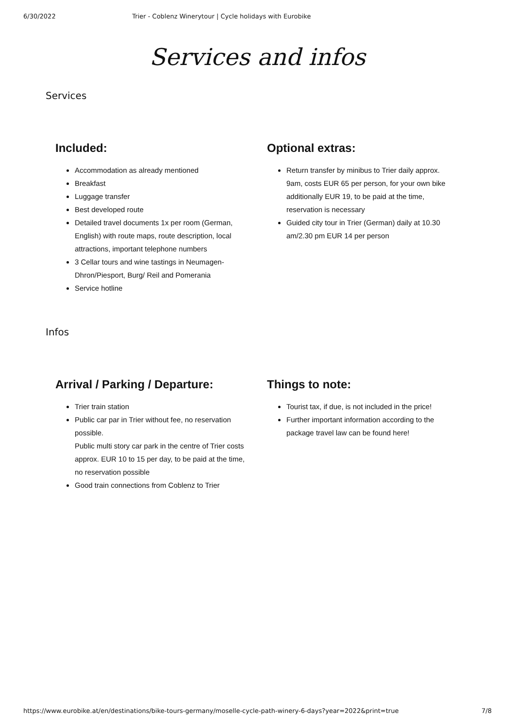6/30/2022 Trier - Coblenz Winerytour | Cycle holidays with Eurobike
Services and infos
Services
Included:
Accommodation as already mentioned
Breakfast
Luggage transfer
Best developed route
Detailed travel documents 1x per room (German, English) with route maps, route description, local attractions, important telephone numbers
3 Cellar tours and wine tastings in Neumagen-Dhron/Piesport, Burg/ Reil and Pomerania
Service hotline
Optional extras:
Return transfer by minibus to Trier daily approx. 9am, costs EUR 65 per person, for your own bike additionally EUR 19, to be paid at the time, reservation is necessary
Guided city tour in Trier (German) daily at 10.30 am/2.30 pm EUR 14 per person
Infos
Arrival / Parking / Departure:
Trier train station
Public car par in Trier without fee, no reservation possible.
Public multi story car park in the centre of Trier costs approx. EUR 10 to 15 per day, to be paid at the time, no reservation possible
Good train connections from Coblenz to Trier
Things to note:
Tourist tax, if due, is not included in the price!
Further important information according to the package travel law can be found here!
https://www.eurobike.at/en/destinations/bike-tours-germany/moselle-cycle-path-winery-6-days?year=2022&print=true 7/8